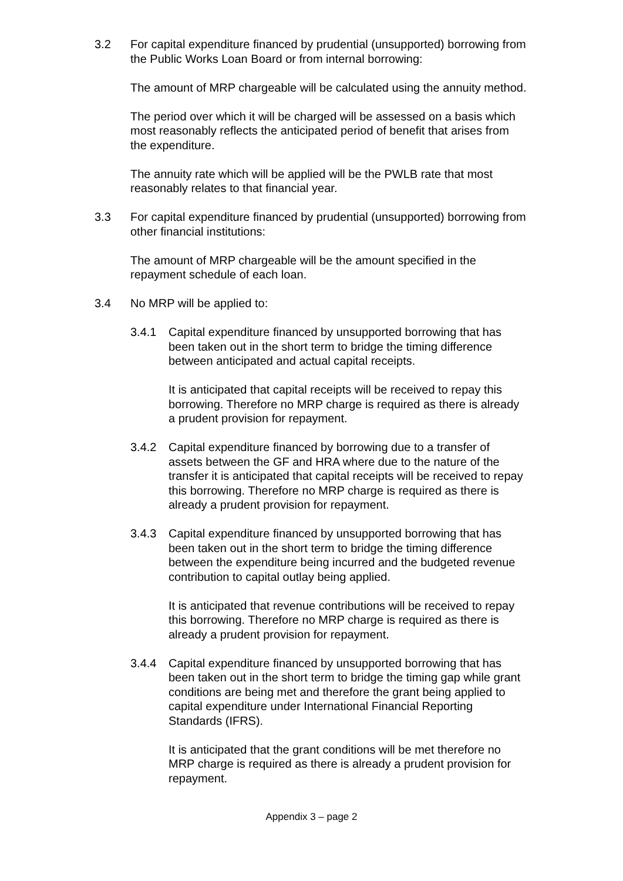3.2 For capital expenditure financed by prudential (unsupported) borrowing from the Public Works Loan Board or from internal borrowing:
The amount of MRP chargeable will be calculated using the annuity method.
The period over which it will be charged will be assessed on a basis which most reasonably reflects the anticipated period of benefit that arises from the expenditure.
The annuity rate which will be applied will be the PWLB rate that most reasonably relates to that financial year.
3.3 For capital expenditure financed by prudential (unsupported) borrowing from other financial institutions:
The amount of MRP chargeable will be the amount specified in the repayment schedule of each loan.
3.4 No MRP will be applied to:
3.4.1 Capital expenditure financed by unsupported borrowing that has been taken out in the short term to bridge the timing difference between anticipated and actual capital receipts.
It is anticipated that capital receipts will be received to repay this borrowing. Therefore no MRP charge is required as there is already a prudent provision for repayment.
3.4.2 Capital expenditure financed by borrowing due to a transfer of assets between the GF and HRA where due to the nature of the transfer it is anticipated that capital receipts will be received to repay this borrowing. Therefore no MRP charge is required as there is already a prudent provision for repayment.
3.4.3 Capital expenditure financed by unsupported borrowing that has been taken out in the short term to bridge the timing difference between the expenditure being incurred and the budgeted revenue contribution to capital outlay being applied.
It is anticipated that revenue contributions will be received to repay this borrowing. Therefore no MRP charge is required as there is already a prudent provision for repayment.
3.4.4 Capital expenditure financed by unsupported borrowing that has been taken out in the short term to bridge the timing gap while grant conditions are being met and therefore the grant being applied to capital expenditure under International Financial Reporting Standards (IFRS).
It is anticipated that the grant conditions will be met therefore no MRP charge is required as there is already a prudent provision for repayment.
Appendix 3 – page 2